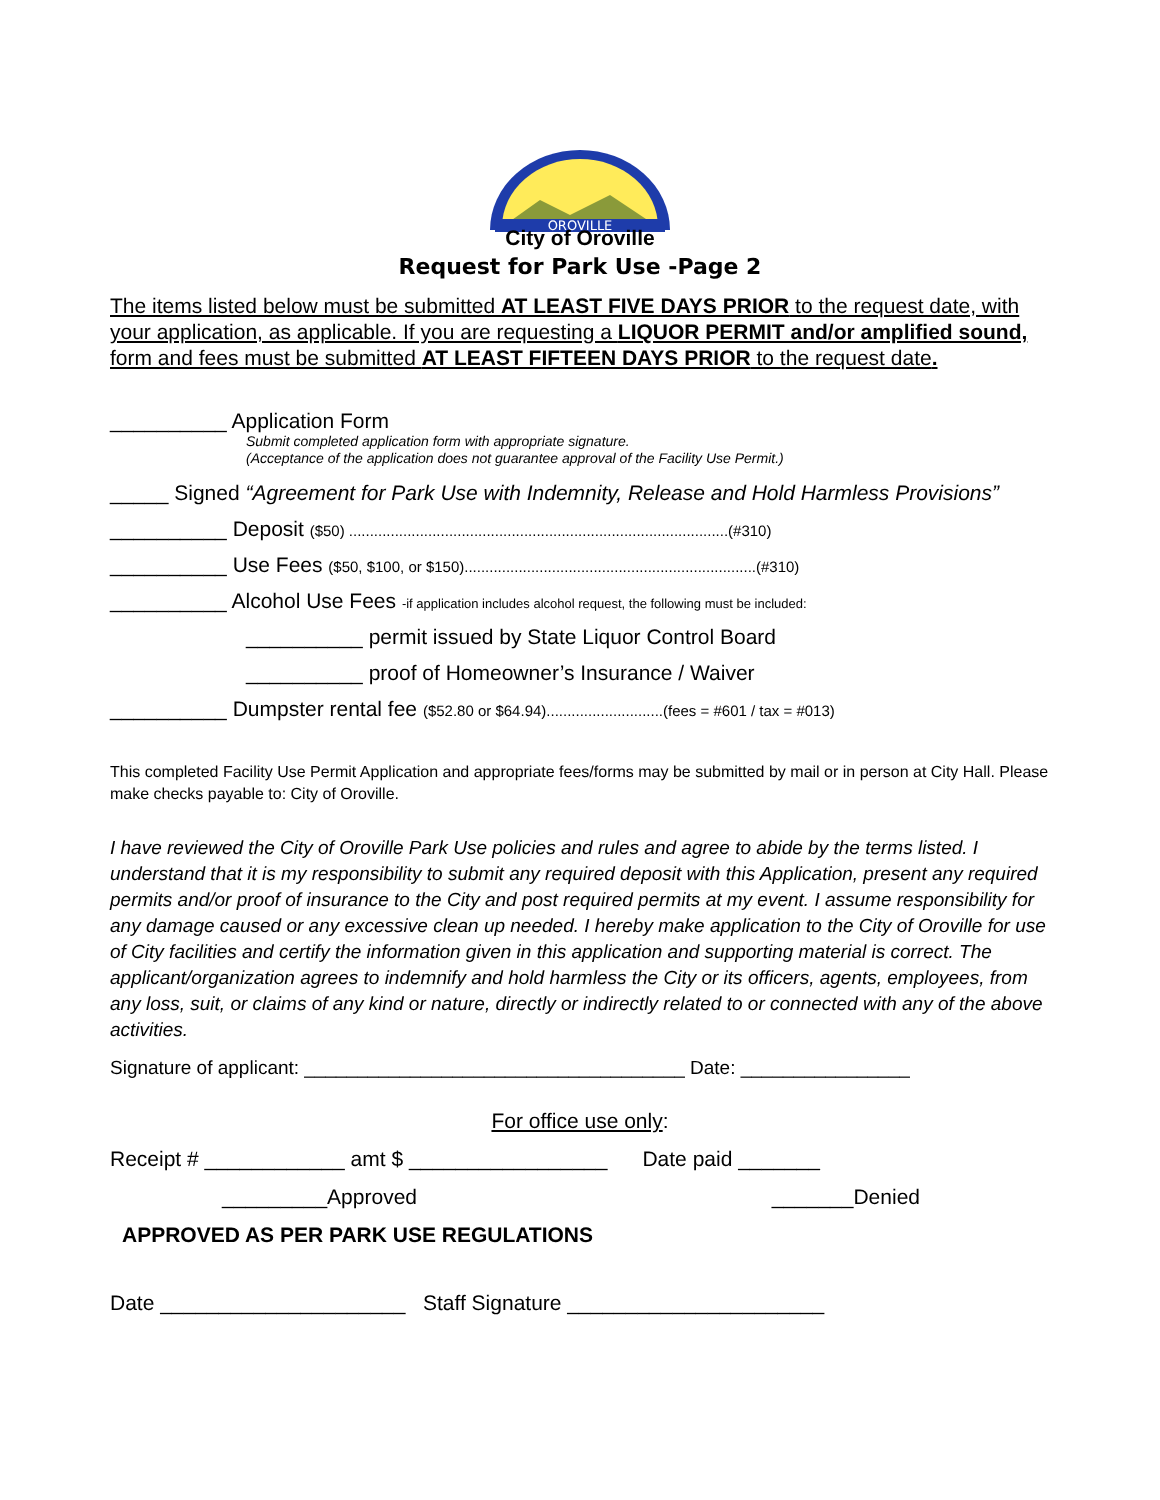OROVILLE
City of Oroville
Request for Park Use -Page 2
The items listed below must be submitted AT LEAST FIVE DAYS PRIOR to the request date, with your application, as applicable. If you are requesting a LIQUOR PERMIT and/or amplified sound, form and fees must be submitted AT LEAST FIFTEEN DAYS PRIOR to the request date.
__________ Application Form
Submit completed application form with appropriate signature.
(Acceptance of the application does not guarantee approval of the Facility Use Permit.)
_____ Signed “Agreement for Park Use with Indemnity, Release and Hold Harmless Provisions”
__________ Deposit ($50) ...........................................................................................(#310)
__________ Use Fees ($50, $100, or $150)......................................................................(#310)
__________ Alcohol Use Fees -if application includes alcohol request, the following must be included:
__________ permit issued by State Liquor Control Board
__________ proof of Homeowner’s Insurance / Waiver
__________ Dumpster rental fee ($52.80 or $64.94)............................(fees = #601 / tax = #013)
This completed Facility Use Permit Application and appropriate fees/forms may be submitted by mail or in person at City Hall. Please make checks payable to: City of Oroville.
I have reviewed the City of Oroville Park Use policies and rules and agree to abide by the terms listed. I understand that it is my responsibility to submit any required deposit with this Application, present any required permits and/or proof of insurance to the City and post required permits at my event. I assume responsibility for any damage caused or any excessive clean up needed. I hereby make application to the City of Oroville for use of City facilities and certify the information given in this application and supporting material is correct. The applicant/organization agrees to indemnify and hold harmless the City or its officers, agents, employees, from any loss, suit, or claims of any kind or nature, directly or indirectly related to or connected with any of the above activities.
Signature of applicant: ____________________________________ Date: ________________
For office use only:
Receipt # ____________ amt $ _________________ Date paid _______
_________Approved _______Denied
APPROVED AS PER PARK USE REGULATIONS
Date _____________________ Staff Signature ______________________